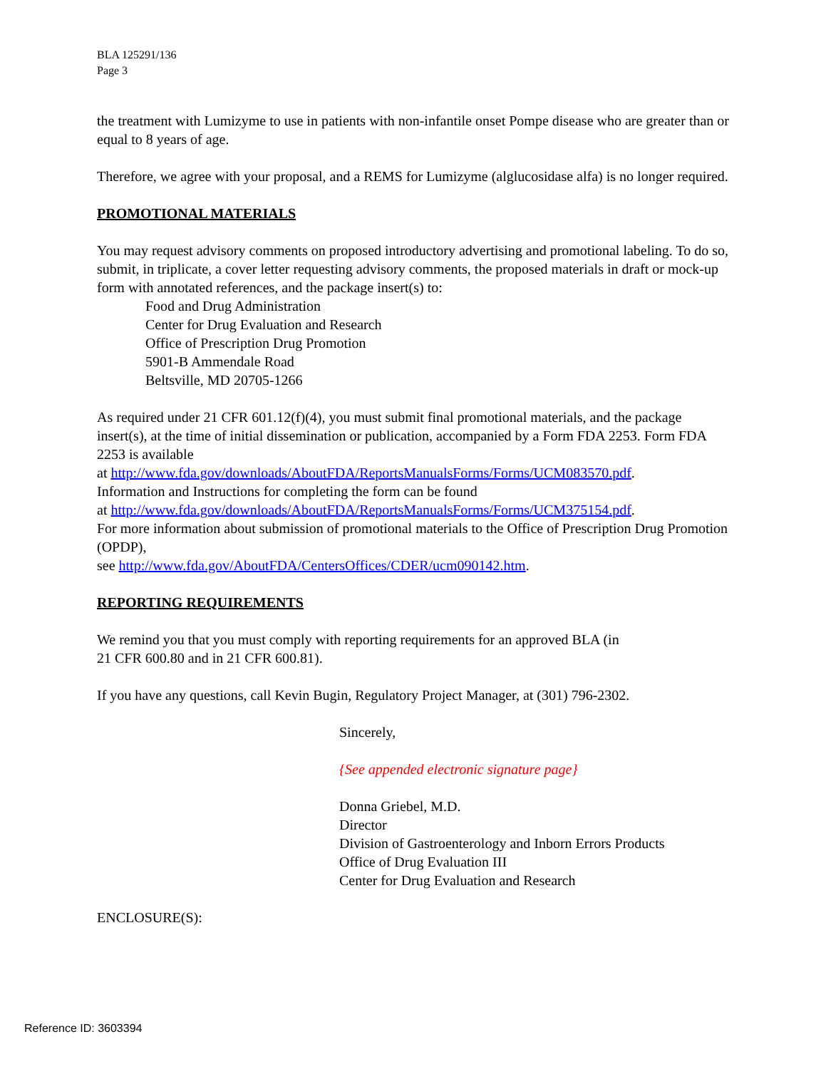BLA 125291/136
Page 3
the treatment with Lumizyme to use in patients with non-infantile onset Pompe disease who are greater than or equal to 8 years of age.
Therefore, we agree with your proposal, and a REMS for Lumizyme (alglucosidase alfa) is no longer required.
PROMOTIONAL MATERIALS
You may request advisory comments on proposed introductory advertising and promotional labeling. To do so, submit, in triplicate, a cover letter requesting advisory comments, the proposed materials in draft or mock-up form with annotated references, and the package insert(s) to:
Food and Drug Administration
Center for Drug Evaluation and Research
Office of Prescription Drug Promotion
5901-B Ammendale Road
Beltsville, MD 20705-1266
As required under 21 CFR 601.12(f)(4), you must submit final promotional materials, and the package insert(s), at the time of initial dissemination or publication, accompanied by a Form FDA 2253. Form FDA 2253 is available
at http://www.fda.gov/downloads/AboutFDA/ReportsManualsForms/Forms/UCM083570.pdf.
Information and Instructions for completing the form can be found
at http://www.fda.gov/downloads/AboutFDA/ReportsManualsForms/Forms/UCM375154.pdf.
For more information about submission of promotional materials to the Office of Prescription Drug Promotion (OPDP),
see http://www.fda.gov/AboutFDA/CentersOffices/CDER/ucm090142.htm.
REPORTING REQUIREMENTS
We remind you that you must comply with reporting requirements for an approved BLA (in
21 CFR 600.80 and in 21 CFR 600.81).
If you have any questions, call Kevin Bugin, Regulatory Project Manager, at (301) 796-2302.
Sincerely,
{See appended electronic signature page}
Donna Griebel, M.D.
Director
Division of Gastroenterology and Inborn Errors Products
Office of Drug Evaluation III
Center for Drug Evaluation and Research
ENCLOSURE(S):
Reference ID: 3603394